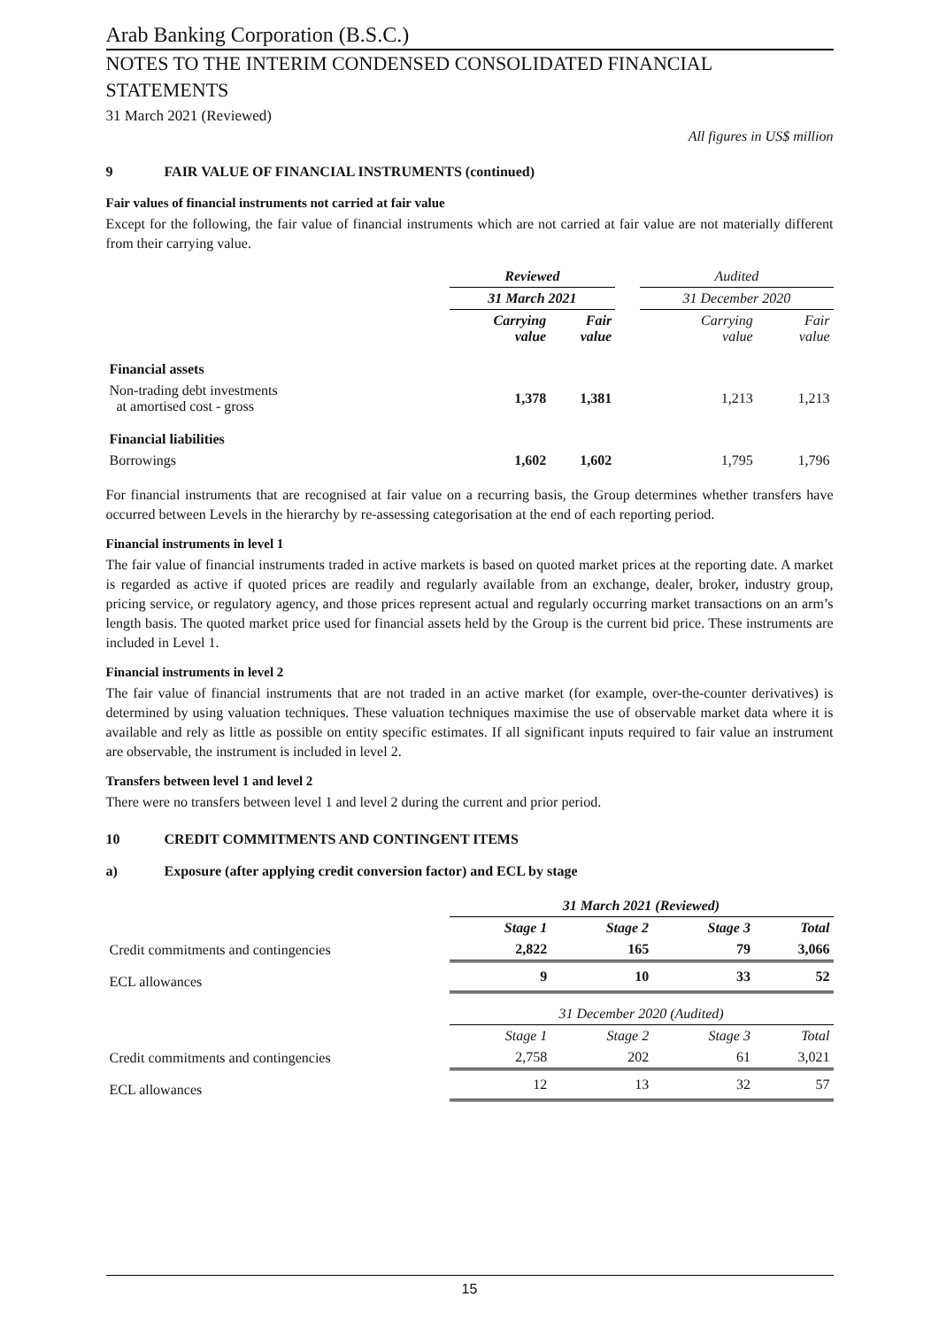Arab Banking Corporation (B.S.C.)
NOTES TO THE INTERIM CONDENSED CONSOLIDATED FINANCIAL STATEMENTS
31 March 2021 (Reviewed)
All figures in US$ million
9 FAIR VALUE OF FINANCIAL INSTRUMENTS (continued)
Fair values of financial instruments not carried at fair value
Except for the following, the fair value of financial instruments which are not carried at fair value are not materially different from their carrying value.
| | Reviewed | | | Audited | |
| | 31 March 2021 | | | 31 December 2020 | |
| | Carrying value | Fair value | | Carrying value | Fair value |
| Financial assets | | | | | |
| Non-trading debt investments at amortised cost - gross | 1,378 | 1,381 | | 1,213 | 1,213 |
| Financial liabilities | | | | | |
| Borrowings | 1,602 | 1,602 | | 1,795 | 1,796 |
For financial instruments that are recognised at fair value on a recurring basis, the Group determines whether transfers have occurred between Levels in the hierarchy by re-assessing categorisation at the end of each reporting period.
Financial instruments in level 1
The fair value of financial instruments traded in active markets is based on quoted market prices at the reporting date. A market is regarded as active if quoted prices are readily and regularly available from an exchange, dealer, broker, industry group, pricing service, or regulatory agency, and those prices represent actual and regularly occurring market transactions on an arm’s length basis. The quoted market price used for financial assets held by the Group is the current bid price. These instruments are included in Level 1.
Financial instruments in level 2
The fair value of financial instruments that are not traded in an active market (for example, over-the-counter derivatives) is determined by using valuation techniques. These valuation techniques maximise the use of observable market data where it is available and rely as little as possible on entity specific estimates. If all significant inputs required to fair value an instrument are observable, the instrument is included in level 2.
Transfers between level 1 and level 2
There were no transfers between level 1 and level 2 during the current and prior period.
10 CREDIT COMMITMENTS AND CONTINGENT ITEMS
a) Exposure (after applying credit conversion factor) and ECL by stage
| | 31 March 2021 (Reviewed) | | | |
| | Stage 1 | Stage 2 | Stage 3 | Total |
| Credit commitments and contingencies | 2,822 | 165 | 79 | 3,066 |
| ECL allowances | 9 | 10 | 33 | 52 |
| | 31 December 2020 (Audited) | | | |
| | Stage 1 | Stage 2 | Stage 3 | Total |
| Credit commitments and contingencies | 2,758 | 202 | 61 | 3,021 |
| ECL allowances | 12 | 13 | 32 | 57 |
15